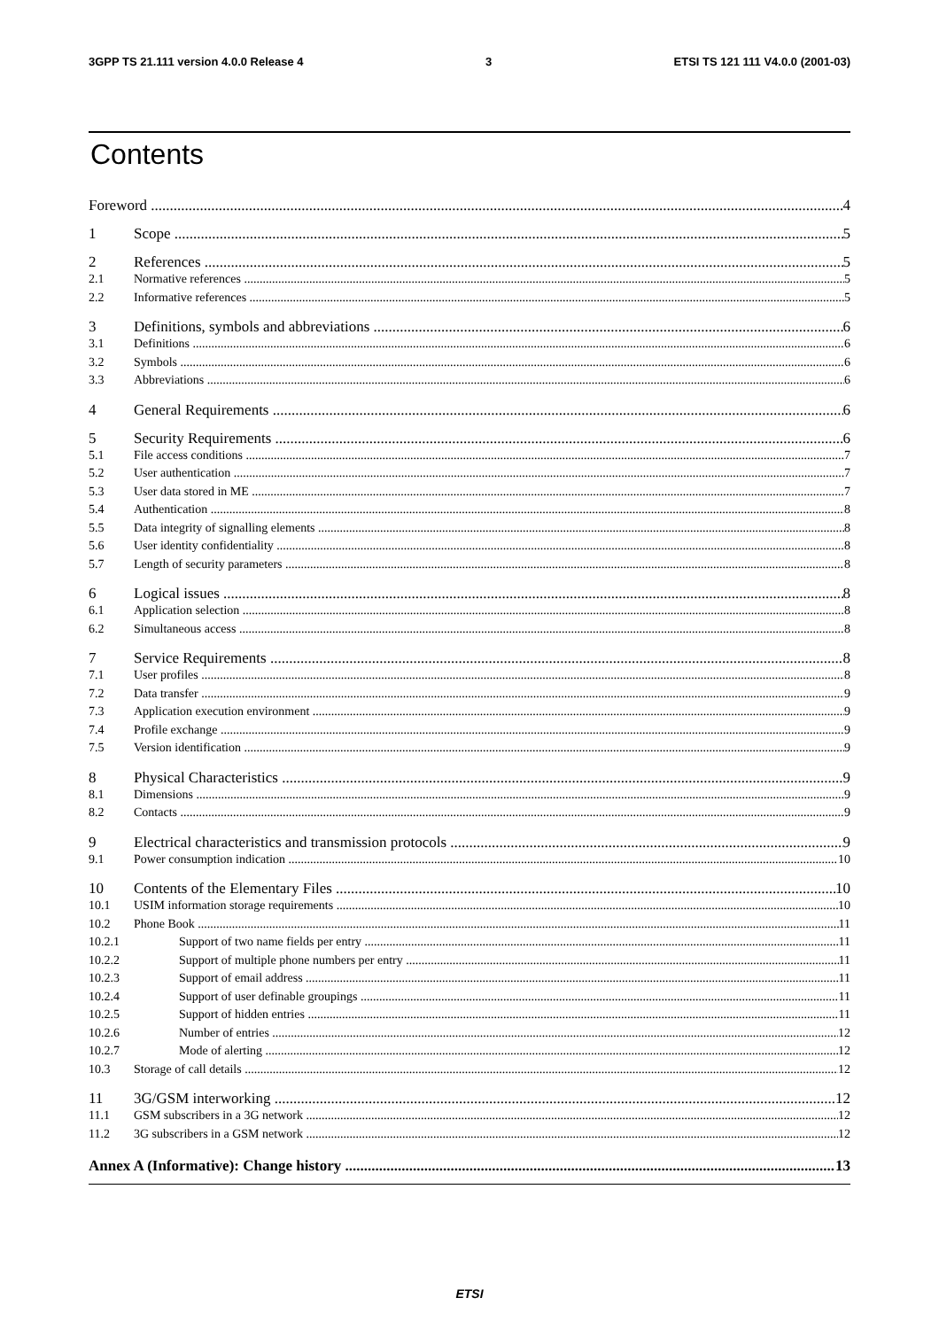3GPP TS 21.111 version 4.0.0 Release 4 3 ETSI TS 121 111 V4.0.0 (2001-03)
Contents
Foreword 4
1 Scope 5
2 References 5
2.1 Normative references 5
2.2 Informative references 5
3 Definitions, symbols and abbreviations 6
3.1 Definitions 6
3.2 Symbols 6
3.3 Abbreviations 6
4 General Requirements 6
5 Security Requirements 6
5.1 File access conditions 7
5.2 User authentication 7
5.3 User data stored in ME 7
5.4 Authentication 8
5.5 Data integrity of signalling elements 8
5.6 User identity confidentiality 8
5.7 Length of security parameters 8
6 Logical issues 8
6.1 Application selection 8
6.2 Simultaneous access 8
7 Service Requirements 8
7.1 User profiles 8
7.2 Data transfer 9
7.3 Application execution environment 9
7.4 Profile exchange 9
7.5 Version identification 9
8 Physical Characteristics 9
8.1 Dimensions 9
8.2 Contacts 9
9 Electrical characteristics and transmission protocols 9
9.1 Power consumption indication 10
10 Contents of the Elementary Files 10
10.1 USIM information storage requirements 10
10.2 Phone Book 11
10.2.1 Support of two name fields per entry 11
10.2.2 Support of multiple phone numbers per entry 11
10.2.3 Support of email address 11
10.2.4 Support of user definable groupings 11
10.2.5 Support of hidden entries 11
10.2.6 Number of entries 12
10.2.7 Mode of alerting 12
10.3 Storage of call details 12
11 3G/GSM interworking 12
11.1 GSM subscribers in a 3G network 12
11.2 3G subscribers in a GSM network 12
Annex A (Informative): Change history 13
ETSI